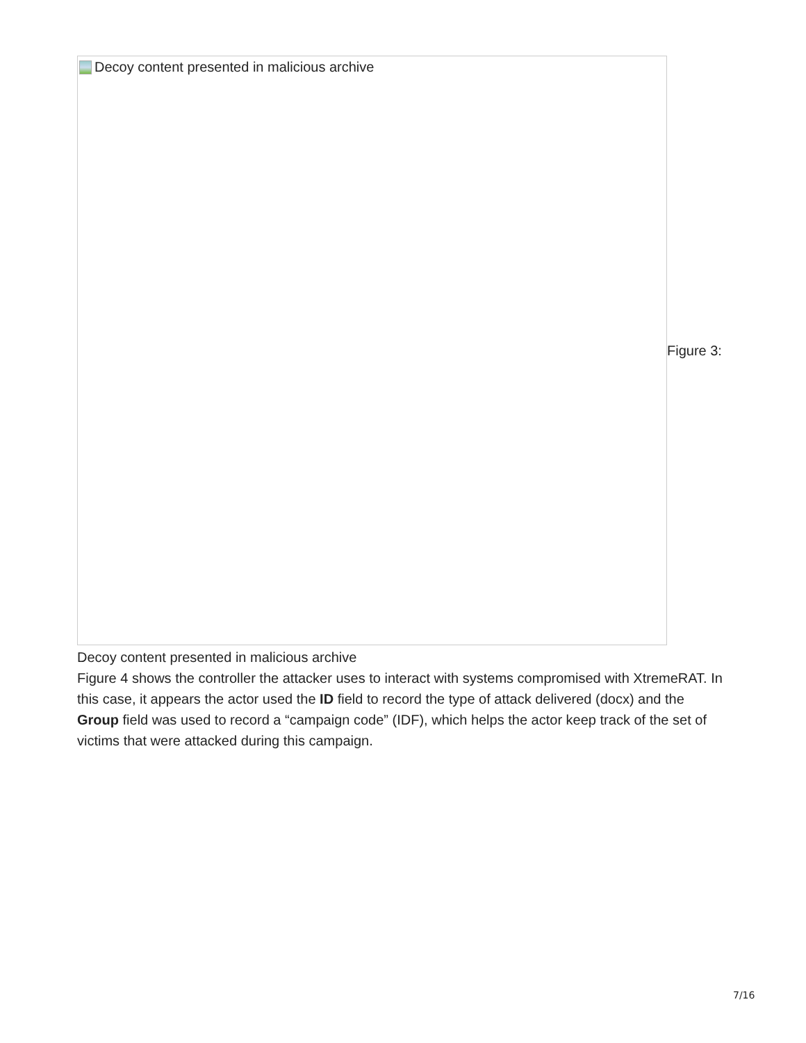Decoy content presented in malicious archive
Figure 3:
Decoy content presented in malicious archive
Figure 4 shows the controller the attacker uses to interact with systems compromised with XtremeRAT. In this case, it appears the actor used the ID field to record the type of attack delivered (docx) and the Group field was used to record a “campaign code” (IDF), which helps the actor keep track of the set of victims that were attacked during this campaign.
7/16